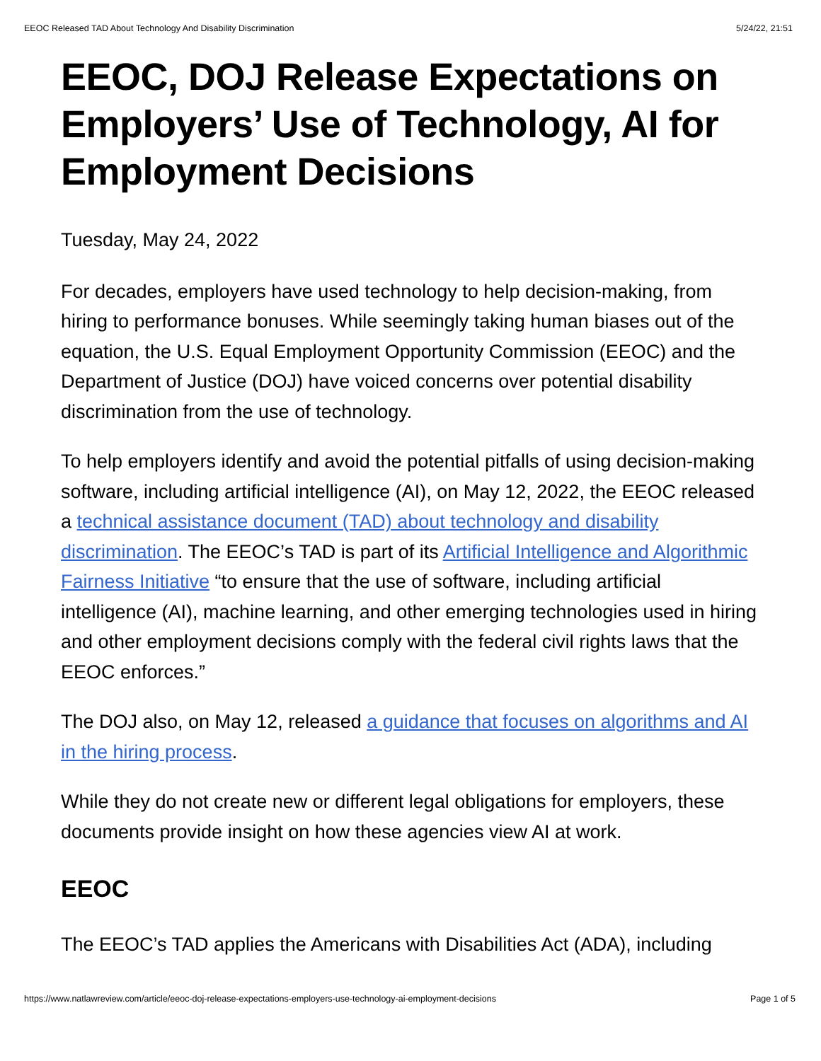EEOC Released TAD About Technology And Disability Discrimination 5/24/22, 21:51
EEOC, DOJ Release Expectations on Employers’ Use of Technology, AI for Employment Decisions
Tuesday, May 24, 2022
For decades, employers have used technology to help decision-making, from hiring to performance bonuses. While seemingly taking human biases out of the equation, the U.S. Equal Employment Opportunity Commission (EEOC) and the Department of Justice (DOJ) have voiced concerns over potential disability discrimination from the use of technology.
To help employers identify and avoid the potential pitfalls of using decision-making software, including artificial intelligence (AI), on May 12, 2022, the EEOC released a technical assistance document (TAD) about technology and disability discrimination. The EEOC’s TAD is part of its Artificial Intelligence and Algorithmic Fairness Initiative “to ensure that the use of software, including artificial intelligence (AI), machine learning, and other emerging technologies used in hiring and other employment decisions comply with the federal civil rights laws that the EEOC enforces.”
The DOJ also, on May 12, released a guidance that focuses on algorithms and AI in the hiring process.
While they do not create new or different legal obligations for employers, these documents provide insight on how these agencies view AI at work.
EEOC
The EEOC’s TAD applies the Americans with Disabilities Act (ADA), including
https://www.natlawreview.com/article/eeoc-doj-release-expectations-employers-use-technology-ai-employment-decisions Page 1 of 5